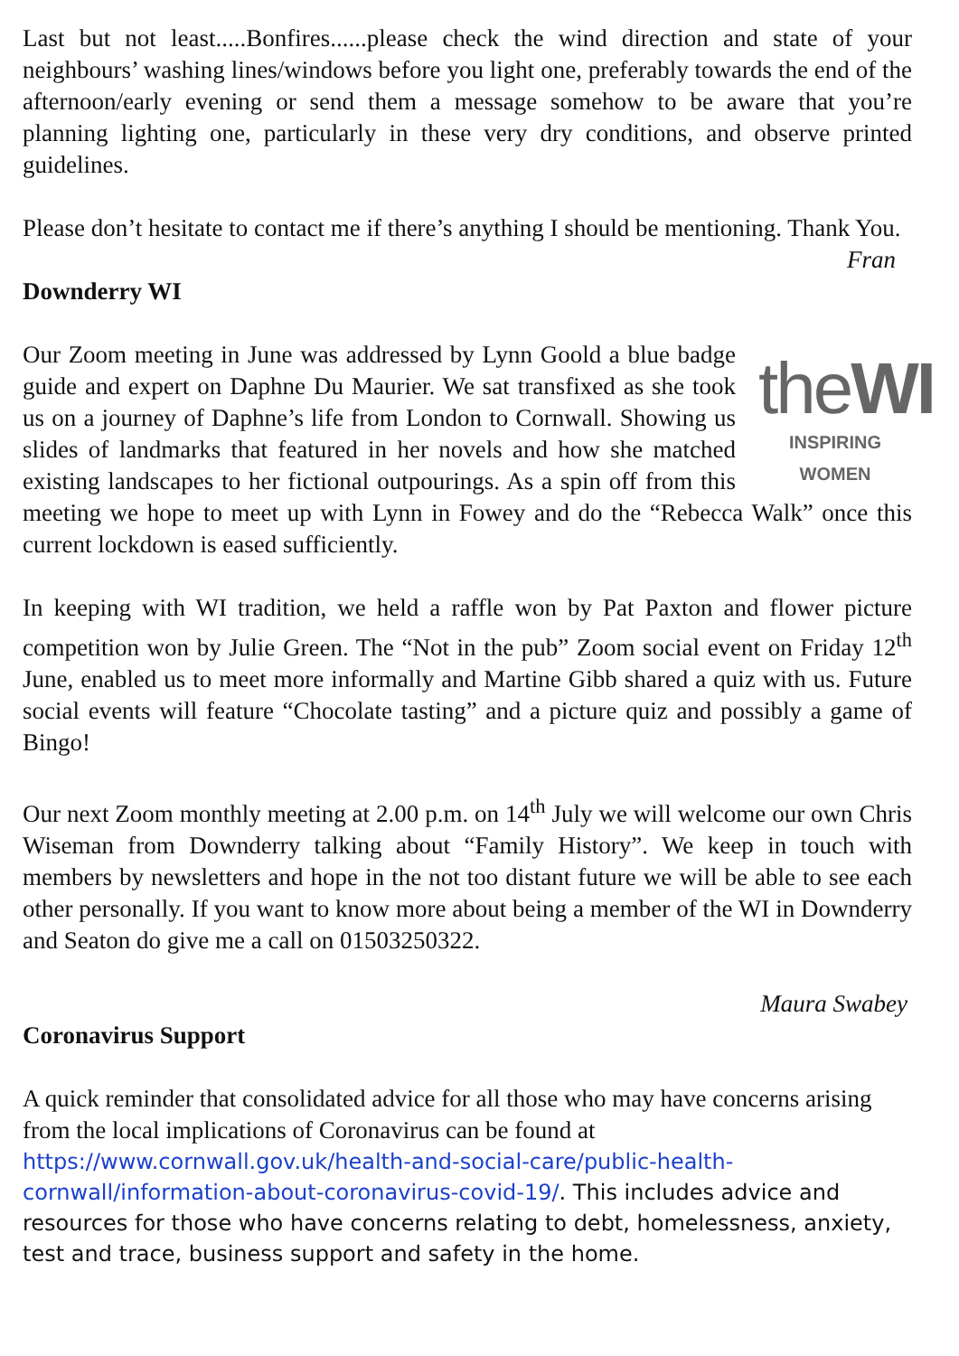Last but not least.....Bonfires......please check the wind direction and state of your neighbours’ washing lines/windows before you light one, preferably towards the end of the afternoon/early evening or send them a message somehow to be aware that you’re planning lighting one, particularly in these very dry conditions, and observe printed guidelines.
Please don’t hesitate to contact me if there’s anything I should be mentioning. Thank You.
Fran
Downderry WI
theWI
INSPIRING WOMEN Our Zoom meeting in June was addressed by Lynn Goold a blue badge guide and expert on Daphne Du Maurier. We sat transfixed as she took us on a journey of Daphne’s life from London to Cornwall. Showing us slides of landmarks that featured in her novels and how she matched existing landscapes to her fictional outpourings. As a spin off from this meeting we hope to meet up with Lynn in Fowey and do the “Rebecca Walk” once this current lockdown is eased sufficiently.
In keeping with WI tradition, we held a raffle won by Pat Paxton and flower picture competition won by Julie Green. The “Not in the pub” Zoom social event on Friday 12<sup>th</sup> June, enabled us to meet more informally and Martine Gibb shared a quiz with us. Future social events will feature “Chocolate tasting” and a picture quiz and possibly a game of Bingo!
Our next Zoom monthly meeting at 2.00 p.m. on 14<sup>th</sup> July we will welcome our own Chris Wiseman from Downderry talking about “Family History”. We keep in touch with members by newsletters and hope in the not too distant future we will be able to see each other personally. If you want to know more about being a member of the WI in Downderry and Seaton do give me a call on 01503250322.
Maura Swabey
Coronavirus Support
A quick reminder that consolidated advice for all those who may have concerns arising from the local implications of Coronavirus can be found at
https://www.cornwall.gov.uk/health-and-social-care/public-health-cornwall/information-about-coronavirus-covid-19/. This includes advice and resources for those who have concerns relating to debt, homelessness, anxiety, test and trace, business support and safety in the home.